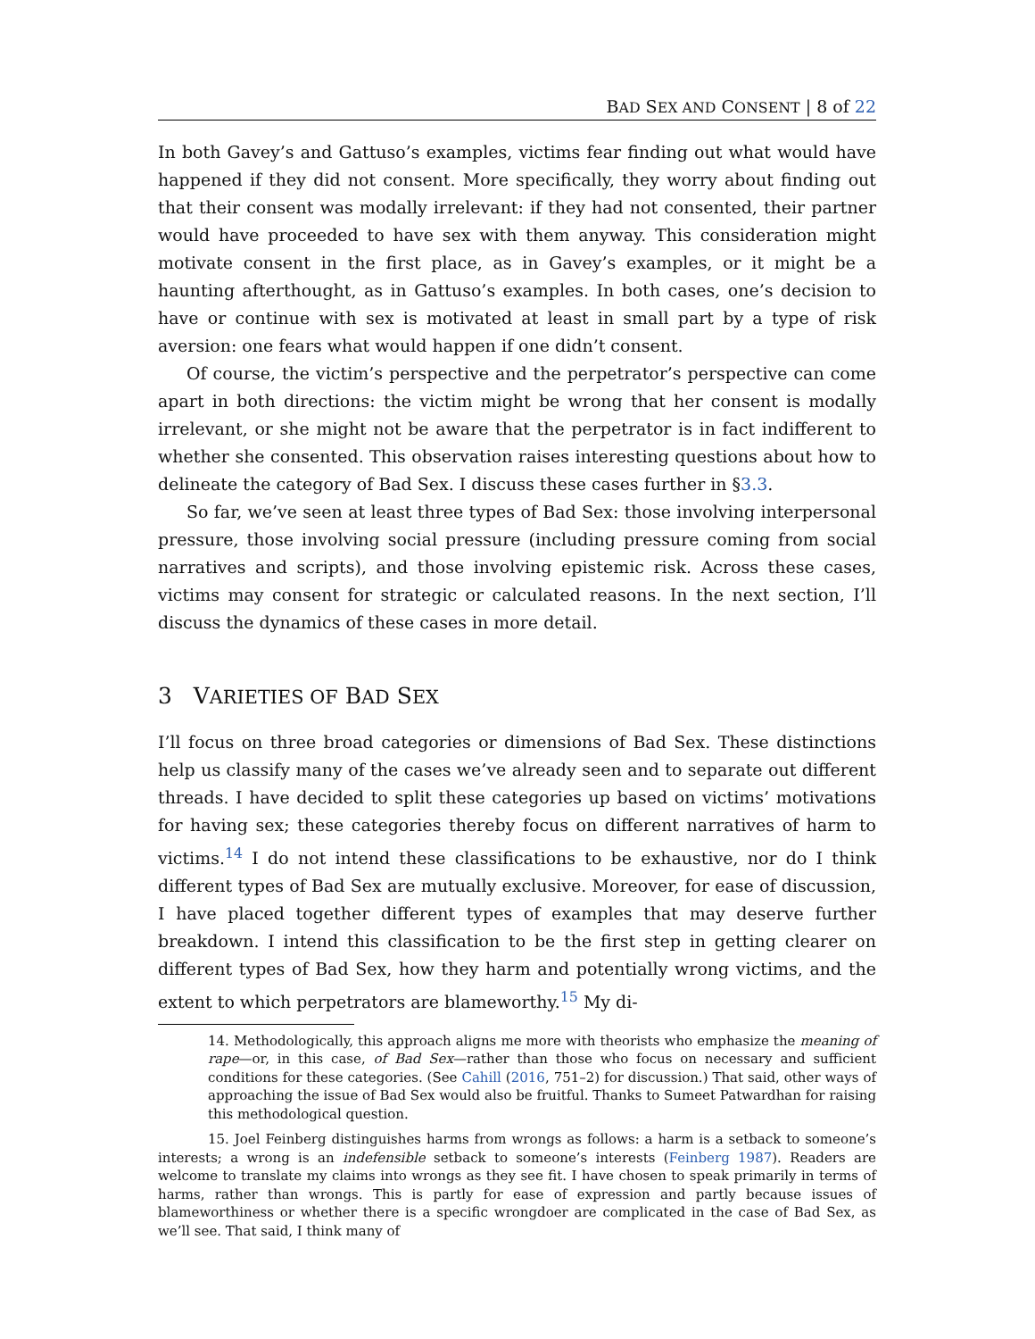BAD SEX AND CONSENT | 8 of 22
In both Gavey’s and Gattuso’s examples, victims fear finding out what would have happened if they did not consent. More specifically, they worry about finding out that their consent was modally irrelevant: if they had not consented, their partner would have proceeded to have sex with them anyway. This consideration might motivate consent in the first place, as in Gavey’s examples, or it might be a haunting afterthought, as in Gattuso’s examples. In both cases, one’s decision to have or continue with sex is motivated at least in small part by a type of risk aversion: one fears what would happen if one didn’t consent.
Of course, the victim’s perspective and the perpetrator’s perspective can come apart in both directions: the victim might be wrong that her consent is modally irrelevant, or she might not be aware that the perpetrator is in fact indifferent to whether she consented. This observation raises interesting questions about how to delineate the category of Bad Sex. I discuss these cases further in §3.3.
So far, we’ve seen at least three types of Bad Sex: those involving interpersonal pressure, those involving social pressure (including pressure coming from social narratives and scripts), and those involving epistemic risk. Across these cases, victims may consent for strategic or calculated reasons. In the next section, I’ll discuss the dynamics of these cases in more detail.
3 VARIETIES OF BAD SEX
I’ll focus on three broad categories or dimensions of Bad Sex. These distinctions help us classify many of the cases we’ve already seen and to separate out different threads. I have decided to split these categories up based on victims’ motivations for having sex; these categories thereby focus on different narratives of harm to victims.<sup>14</sup> I do not intend these classifications to be exhaustive, nor do I think different types of Bad Sex are mutually exclusive. Moreover, for ease of discussion, I have placed together different types of examples that may deserve further breakdown. I intend this classification to be the first step in getting clearer on different types of Bad Sex, how they harm and potentially wrong victims, and the extent to which perpetrators are blameworthy.<sup>15</sup> My di-
14. Methodologically, this approach aligns me more with theorists who emphasize the meaning of rape—or, in this case, of Bad Sex—rather than those who focus on necessary and sufficient conditions for these categories. (See Cahill (2016, 751–2) for discussion.) That said, other ways of approaching the issue of Bad Sex would also be fruitful. Thanks to Sumeet Patwardhan for raising this methodological question.
15. Joel Feinberg distinguishes harms from wrongs as follows: a harm is a setback to someone’s interests; a wrong is an indefensible setback to someone’s interests (Feinberg 1987). Readers are welcome to translate my claims into wrongs as they see fit. I have chosen to speak primarily in terms of harms, rather than wrongs. This is partly for ease of expression and partly because issues of blameworthiness or whether there is a specific wrongdoer are complicated in the case of Bad Sex, as we’ll see. That said, I think many of